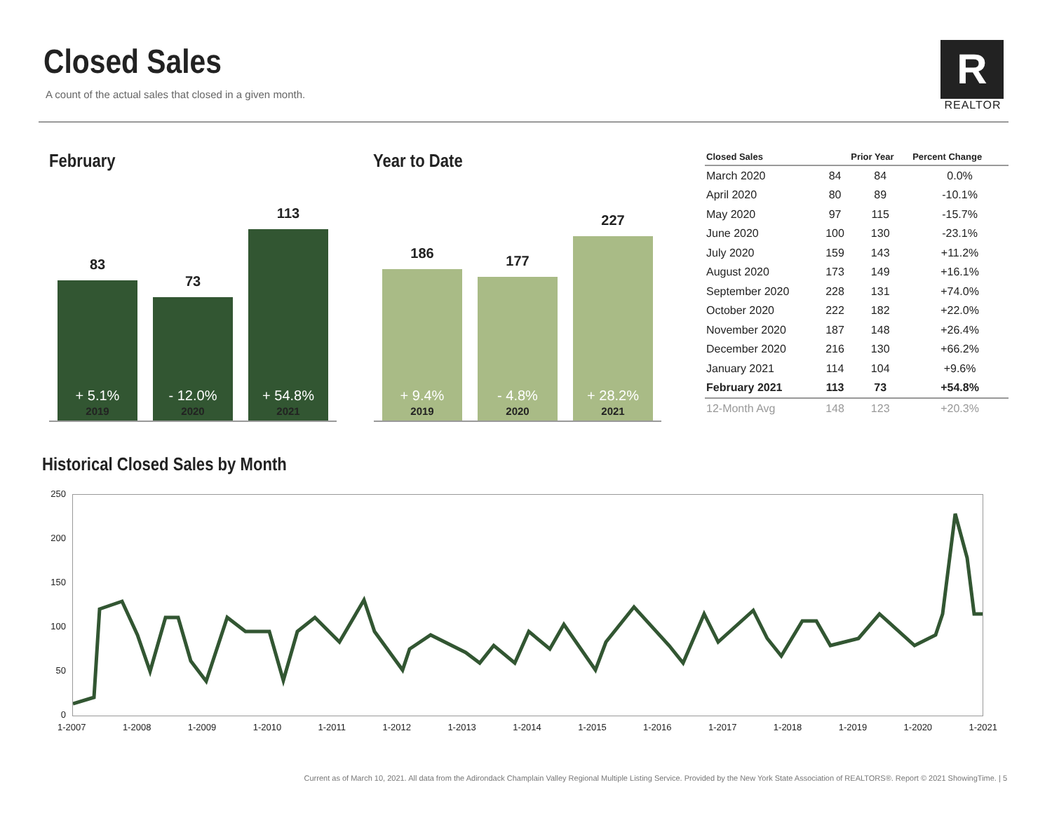Closed Sales
A count of the actual sales that closed in a given month.
R
REALTOR
February
83
+ 5.1%
73
- 12.0%
113
+ 54.8%
2019 2020 2021
Year to Date
186
+ 9.4%
177
- 4.8%
227
+ 28.2%
2019 2020 2021
| Closed Sales | | Prior Year | Percent Change |
| --- | --- | --- | --- |
| March 2020 | 84 | 84 | 0.0% |
| April 2020 | 80 | 89 | -10.1% |
| May 2020 | 97 | 115 | -15.7% |
| June 2020 | 100 | 130 | -23.1% |
| July 2020 | 159 | 143 | +11.2% |
| August 2020 | 173 | 149 | +16.1% |
| September 2020 | 228 | 131 | +74.0% |
| October 2020 | 222 | 182 | +22.0% |
| November 2020 | 187 | 148 | +26.4% |
| December 2020 | 216 | 130 | +66.2% |
| January 2021 | 114 | 104 | +9.6% |
| February 2021 | 113 | 73 | +54.8% |
| 12-Month Avg | 148 | 123 | +20.3% |
Historical Closed Sales by Month
250
200
150
100
50
0
1-2007 1-2008 1-2009 1-2010 1-2011 1-2012 1-2013 1-2014 1-2015 1-2016 1-2017 1-2018 1-2019 1-2020 1-2021
Current as of March 10, 2021. All data from the Adirondack Champlain Valley Regional Multiple Listing Service. Provided by the New York State Association of REALTORS®. Report © 2021 ShowingTime. | 5